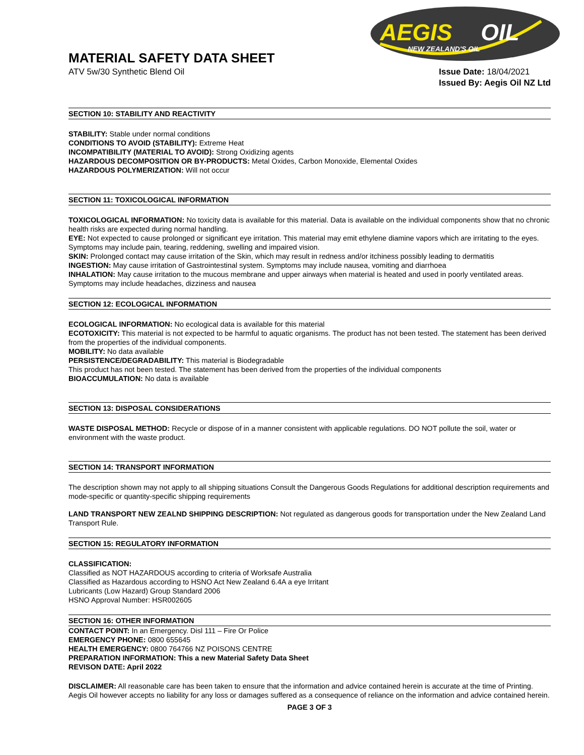AEGIS
OIL
NEW ZEALAND'S OIL
MATERIAL SAFETY DATA SHEET
ATV 5w/30 Synthetic Blend Oil
Issue Date: 18/04/2021
Issued By: Aegis Oil NZ Ltd
SECTION 10: STABILITY AND REACTIVITY
STABILITY: Stable under normal conditions
CONDITIONS TO AVOID (STABILITY): Extreme Heat
INCOMPATIBILITY (MATERIAL TO AVOID): Strong Oxidizing agents
HAZARDOUS DECOMPOSITION OR BY-PRODUCTS: Metal Oxides, Carbon Monoxide, Elemental Oxides
HAZARDOUS POLYMERIZATION: Will not occur
SECTION 11: TOXICOLOGICAL INFORMATION
TOXICOLOGICAL INFORMATION: No toxicity data is available for this material. Data is available on the individual components show that no chronic health risks are expected during normal handling.
EYE: Not expected to cause prolonged or significant eye irritation. This material may emit ethylene diamine vapors which are irritating to the eyes. Symptoms may include pain, tearing, reddening, swelling and impaired vision.
SKIN: Prolonged contact may cause irritation of the Skin, which may result in redness and/or itchiness possibly leading to dermatitis
INGESTION: May cause irritation of Gastrointestinal system. Symptoms may include nausea, vomiting and diarrhoea
INHALATION: May cause irritation to the mucous membrane and upper airways when material is heated and used in poorly ventilated areas. Symptoms may include headaches, dizziness and nausea
SECTION 12: ECOLOGICAL INFORMATION
ECOLOGICAL INFORMATION: No ecological data is available for this material
ECOTOXICITY: This material is not expected to be harmful to aquatic organisms. The product has not been tested. The statement has been derived from the properties of the individual components.
MOBILITY: No data available
PERSISTENCE/DEGRADABILITY: This material is Biodegradable
This product has not been tested. The statement has been derived from the properties of the individual components
BIOACCUMULATION: No data is available
SECTION 13: DISPOSAL CONSIDERATIONS
WASTE DISPOSAL METHOD: Recycle or dispose of in a manner consistent with applicable regulations. DO NOT pollute the soil, water or environment with the waste product.
SECTION 14: TRANSPORT INFORMATION
The description shown may not apply to all shipping situations Consult the Dangerous Goods Regulations for additional description requirements and mode-specific or quantity-specific shipping requirements
LAND TRANSPORT NEW ZEALND SHIPPING DESCRIPTION: Not regulated as dangerous goods for transportation under the New Zealand Land Transport Rule.
SECTION 15: REGULATORY INFORMATION
CLASSIFICATION:
Classified as NOT HAZARDOUS according to criteria of Worksafe Australia
Classified as Hazardous according to HSNO Act New Zealand 6.4A a eye Irritant
Lubricants (Low Hazard) Group Standard 2006
HSNO Approval Number: HSR002605
SECTION 16: OTHER INFORMATION
CONTACT POINT: In an Emergency. Disl 111 – Fire Or Police
EMERGENCY PHONE: 0800 655645
HEALTH EMERGENCY: 0800 764766 NZ POISONS CENTRE
PREPARATION INFORMATION: This a new Material Safety Data Sheet
REVISON DATE: April 2022
DISCLAIMER: All reasonable care has been taken to ensure that the information and advice contained herein is accurate at the time of Printing. Aegis Oil however accepts no liability for any loss or damages suffered as a consequence of reliance on the information and advice contained herein.
PAGE 3 OF 3